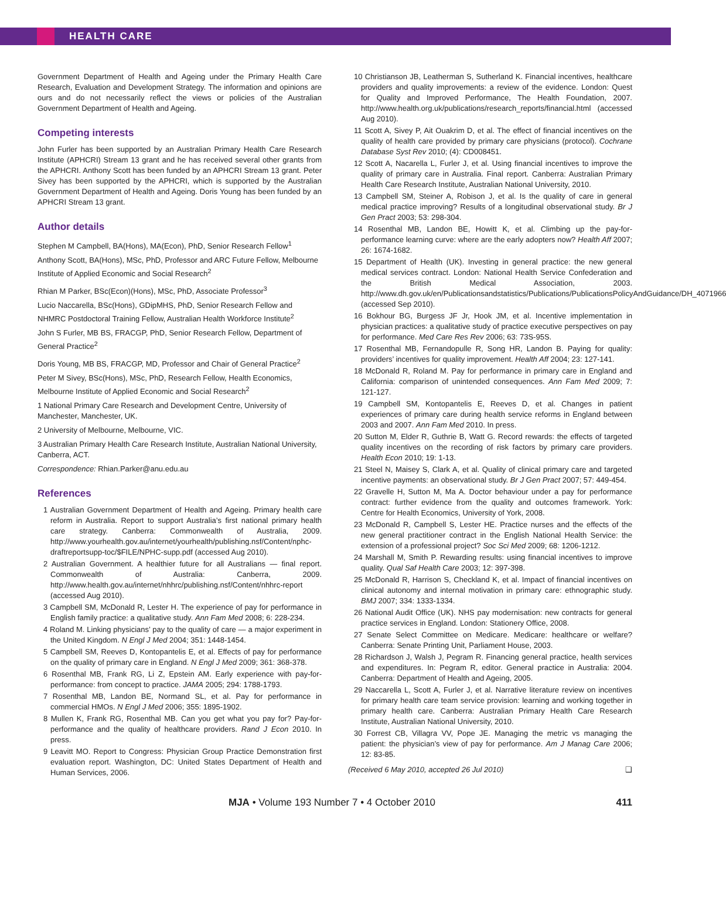HEALTH CARE
Government Department of Health and Ageing under the Primary Health Care Research, Evaluation and Development Strategy. The information and opinions are ours and do not necessarily reflect the views or policies of the Australian Government Department of Health and Ageing.
Competing interests
John Furler has been supported by an Australian Primary Health Care Research Institute (APHCRI) Stream 13 grant and he has received several other grants from the APHCRI. Anthony Scott has been funded by an APHCRI Stream 13 grant. Peter Sivey has been supported by the APHCRI, which is supported by the Australian Government Department of Health and Ageing. Doris Young has been funded by an APHCRI Stream 13 grant.
Author details
Stephen M Campbell, BA(Hons), MA(Econ), PhD, Senior Research Fellow<sup>1</sup>
Anthony Scott, BA(Hons), MSc, PhD, Professor and ARC Future Fellow, Melbourne Institute of Applied Economic and Social Research<sup>2</sup>
Rhian M Parker, BSc(Econ)(Hons), MSc, PhD, Associate Professor<sup>3</sup>
Lucio Naccarella, BSc(Hons), GDipMHS, PhD, Senior Research Fellow and NHMRC Postdoctoral Training Fellow, Australian Health Workforce Institute<sup>2</sup>
John S Furler, MB BS, FRACGP, PhD, Senior Research Fellow, Department of General Practice<sup>2</sup>
Doris Young, MB BS, FRACGP, MD, Professor and Chair of General Practice<sup>2</sup>
Peter M Sivey, BSc(Hons), MSc, PhD, Research Fellow, Health Economics, Melbourne Institute of Applied Economic and Social Research<sup>2</sup>
1 National Primary Care Research and Development Centre, University of Manchester, Manchester, UK.
2 University of Melbourne, Melbourne, VIC.
3 Australian Primary Health Care Research Institute, Australian National University, Canberra, ACT.
Correspondence: Rhian.Parker@anu.edu.au
References
1 Australian Government Department of Health and Ageing. Primary health care reform in Australia. Report to support Australia’s first national primary health care strategy. Canberra: Commonwealth of Australia, 2009. http://www.yourhealth.gov.au/internet/yourhealth/publishing.nsf/Content/nphc-draftreportsupp-toc/$FILE/NPHC-supp.pdf (accessed Aug 2010).
2 Australian Government. A healthier future for all Australians — final report. Commonwealth of Australia: Canberra, 2009. http://www.health.gov.au/internet/nhhrc/publishing.nsf/Content/nhhrc-report (accessed Aug 2010).
3 Campbell SM, McDonald R, Lester H. The experience of pay for performance in English family practice: a qualitative study. Ann Fam Med 2008; 6: 228-234.
4 Roland M. Linking physicians’ pay to the quality of care — a major experiment in the United Kingdom. N Engl J Med 2004; 351: 1448-1454.
5 Campbell SM, Reeves D, Kontopantelis E, et al. Effects of pay for performance on the quality of primary care in England. N Engl J Med 2009; 361: 368-378.
6 Rosenthal MB, Frank RG, Li Z, Epstein AM. Early experience with pay-for-performance: from concept to practice. JAMA 2005; 294: 1788-1793.
7 Rosenthal MB, Landon BE, Normand SL, et al. Pay for performance in commercial HMOs. N Engl J Med 2006; 355: 1895-1902.
8 Mullen K, Frank RG, Rosenthal MB. Can you get what you pay for? Pay-for-performance and the quality of healthcare providers. Rand J Econ 2010. In press.
9 Leavitt MO. Report to Congress: Physician Group Practice Demonstration first evaluation report. Washington, DC: United States Department of Health and Human Services, 2006.
10 Christianson JB, Leatherman S, Sutherland K. Financial incentives, healthcare providers and quality improvements: a review of the evidence. London: Quest for Quality and Improved Performance, The Health Foundation, 2007. http://www.health.org.uk/publications/research_reports/financial.html (accessed Aug 2010).
11 Scott A, Sivey P, Ait Ouakrim D, et al. The effect of financial incentives on the quality of health care provided by primary care physicians (protocol). Cochrane Database Syst Rev 2010; (4): CD008451.
12 Scott A, Nacarella L, Furler J, et al. Using financial incentives to improve the quality of primary care in Australia. Final report. Canberra: Australian Primary Health Care Research Institute, Australian National University, 2010.
13 Campbell SM, Steiner A, Robison J, et al. Is the quality of care in general medical practice improving? Results of a longitudinal observational study. Br J Gen Pract 2003; 53: 298-304.
14 Rosenthal MB, Landon BE, Howitt K, et al. Climbing up the pay-for-performance learning curve: where are the early adopters now? Health Aff 2007; 26: 1674-1682.
15 Department of Health (UK). Investing in general practice: the new general medical services contract. London: National Health Service Confederation and the British Medical Association, 2003. http://www.dh.gov.uk/en/Publicationsandstatistics/Publications/PublicationsPolicyAndGuidance/DH_4071966 (accessed Sep 2010).
16 Bokhour BG, Burgess JF Jr, Hook JM, et al. Incentive implementation in physician practices: a qualitative study of practice executive perspectives on pay for performance. Med Care Res Rev 2006; 63: 73S-95S.
17 Rosenthal MB, Fernandopulle R, Song HR, Landon B. Paying for quality: providers’ incentives for quality improvement. Health Aff 2004; 23: 127-141.
18 McDonald R, Roland M. Pay for performance in primary care in England and California: comparison of unintended consequences. Ann Fam Med 2009; 7: 121-127.
19 Campbell SM, Kontopantelis E, Reeves D, et al. Changes in patient experiences of primary care during health service reforms in England between 2003 and 2007. Ann Fam Med 2010. In press.
20 Sutton M, Elder R, Guthrie B, Watt G. Record rewards: the effects of targeted quality incentives on the recording of risk factors by primary care providers. Health Econ 2010; 19: 1-13.
21 Steel N, Maisey S, Clark A, et al. Quality of clinical primary care and targeted incentive payments: an observational study. Br J Gen Pract 2007; 57: 449-454.
22 Gravelle H, Sutton M, Ma A. Doctor behaviour under a pay for performance contract: further evidence from the quality and outcomes framework. York: Centre for Health Economics, University of York, 2008.
23 McDonald R, Campbell S, Lester HE. Practice nurses and the effects of the new general practitioner contract in the English National Health Service: the extension of a professional project? Soc Sci Med 2009; 68: 1206-1212.
24 Marshall M, Smith P. Rewarding results: using financial incentives to improve quality. Qual Saf Health Care 2003; 12: 397-398.
25 McDonald R, Harrison S, Checkland K, et al. Impact of financial incentives on clinical autonomy and internal motivation in primary care: ethnographic study. BMJ 2007; 334: 1333-1334.
26 National Audit Office (UK). NHS pay modernisation: new contracts for general practice services in England. London: Stationery Office, 2008.
27 Senate Select Committee on Medicare. Medicare: healthcare or welfare? Canberra: Senate Printing Unit, Parliament House, 2003.
28 Richardson J, Walsh J, Pegram R. Financing general practice, health services and expenditures. In: Pegram R, editor. General practice in Australia: 2004. Canberra: Department of Health and Ageing, 2005.
29 Naccarella L, Scott A, Furler J, et al. Narrative literature review on incentives for primary health care team service provision: learning and working together in primary health care. Canberra: Australian Primary Health Care Research Institute, Australian National University, 2010.
30 Forrest CB, Villagra VV, Pope JE. Managing the metric vs managing the patient: the physician’s view of pay for performance. Am J Manag Care 2006; 12: 83-85.
(Received 6 May 2010, accepted 26 Jul 2010) ❑
MJA • Volume 193 Number 7 • 4 October 2010 411